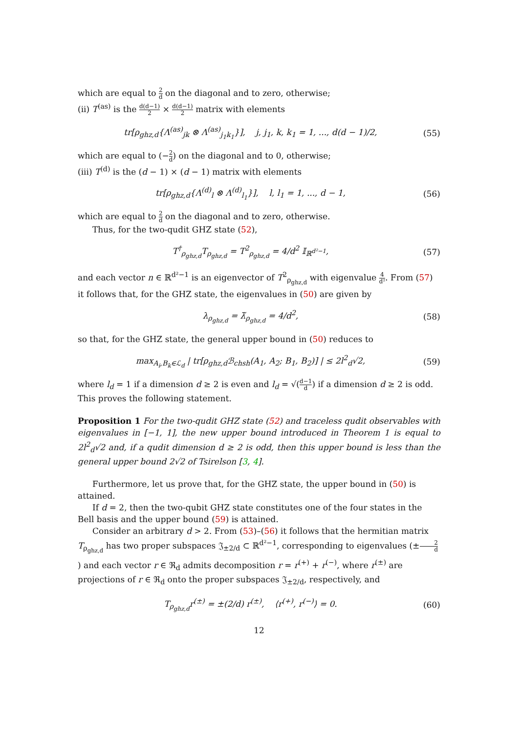which are equal to 2 d on the diagonal and to zero, otherwise;
(ii) T<sup>(as)</sup> is the d(d−1) 2 × d(d−1) 2 matrix with elements
tr[ρ<sub>ghz,d</sub>{Λ<sup>(as)</sup><sub>jk</sub> ⊗ Λ<sup>(as)</sup><sub>j<sub>1</sub>k<sub>1</sub></sub>}], j, j<sub>1</sub>, k, k<sub>1</sub> = 1, ..., d(d − 1)/2, (55)
which are equal to (−2 d) on the diagonal and to 0, otherwise;
(iii) T<sup>(d)</sup> is the (d − 1) × (d − 1) matrix with elements
tr[ρ<sub>ghz,d</sub>{Λ<sup>(d)</sup><sub>l</sub> ⊗ Λ<sup>(d)</sup><sub>l<sub>1</sub></sub>}], l, l<sub>1</sub> = 1, ..., d − 1, (56)
which are equal to 2 d on the diagonal and to zero, otherwise.
Thus, for the two-qudit GHZ state (52),
T<sup>†</sup><sub>ρ<sub>ghz,d</sub></sub>T<sub>ρ<sub>ghz,d</sub></sub> = T<sup>2</sup><sub>ρ<sub>ghz,d</sub></sub> = 4/d<sup>2</sup> 𝕀<sub>ℝ<sup>d²−1</sup></sub>, (57)
and each vector n ∈ ℝ<sup>d²−1</sup> is an eigenvector of T<sup>2</sup><sub>ρ<sub>ghz,d</sub></sub> with eigenvalue 4 d². From (57) it follows that, for the GHZ state, the eigenvalues in (50) are given by
λ<sub>ρ<sub>ghz,d</sub></sub> = λ̃<sub>ρ<sub>ghz,d</sub></sub> = 4/d<sup>2</sup>, (58)
so that, for the GHZ state, the general upper bound in (50) reduces to
max<sub>A<sub>i</sub>,B<sub>k</sub>∈ℒ<sub>d</sub></sub> | tr[ρ<sub>ghz,d</sub>ℬ<sub>chsh</sub>(A<sub>1</sub>, A<sub>2</sub>; B<sub>1</sub>, B<sub>2</sub>)] | ≤ 2l<sup>2</sup><sub>d</sub>√2, (59)
where l<sub>d</sub> = 1 if a dimension d ≥ 2 is even and l<sub>d</sub> = √(d−1 d) if a dimension d ≥ 2 is odd. This proves the following statement.
Proposition 1 For the two-qudit GHZ state (52) and traceless qudit observables with eigenvalues in [−1, 1], the new upper bound introduced in Theorem 1 is equal to 2l<sup>2</sup><sub>d</sub>√2 and, if a qudit dimension d ≥ 2 is odd, then this upper bound is less than the general upper bound 2√2 of Tsirelson [3, 4].
Furthermore, let us prove that, for the GHZ state, the upper bound in (50) is attained.
If d = 2, then the two-qubit GHZ state constitutes one of the four states in the Bell basis and the upper bound (59) is attained.
Consider an arbitrary d > 2. From (53)–(56) it follows that the hermitian matrix T<sub>ρ<sub>ghz,d</sub></sub> has two proper subspaces 𝔍<sub>±2/d</sub> ⊂ ℝ<sup>d²−1</sup>, corresponding to eigenvalues (±2 d) and each vector r ∈ ℜ<sub>d</sub> admits decomposition r = r<sup>(+)</sup> + r<sup>(−)</sup>, where r<sup>(±)</sup> are projections of r ∈ ℜ<sub>d</sub> onto the proper subspaces 𝔍<sub>±2/d</sub>, respectively, and
T<sub>ρ<sub>ghz,d</sub></sub>r<sup>(±)</sup> = ±(2/d) r<sup>(±)</sup>, ⟨r<sup>(+)</sup>, r<sup>(−)</sup>⟩ = 0. (60)
12